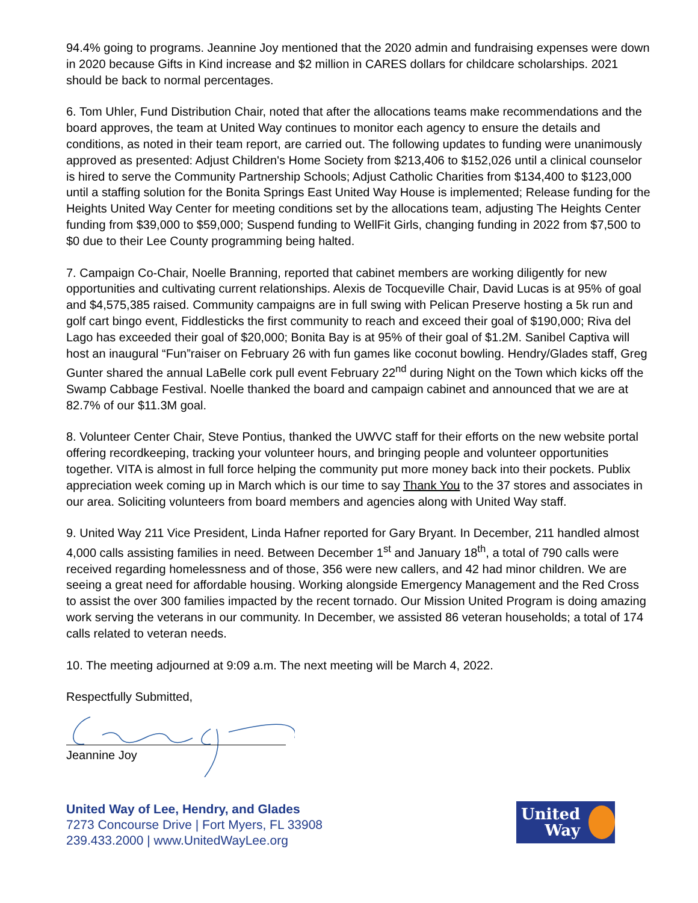94.4% going to programs. Jeannine Joy mentioned that the 2020 admin and fundraising expenses were down in 2020 because Gifts in Kind increase and $2 million in CARES dollars for childcare scholarships. 2021 should be back to normal percentages.
6. Tom Uhler, Fund Distribution Chair, noted that after the allocations teams make recommendations and the board approves, the team at United Way continues to monitor each agency to ensure the details and conditions, as noted in their team report, are carried out. The following updates to funding were unanimously approved as presented: Adjust Children's Home Society from $213,406 to $152,026 until a clinical counselor is hired to serve the Community Partnership Schools; Adjust Catholic Charities from $134,400 to $123,000 until a staffing solution for the Bonita Springs East United Way House is implemented; Release funding for the Heights United Way Center for meeting conditions set by the allocations team, adjusting The Heights Center funding from $39,000 to $59,000; Suspend funding to WellFit Girls, changing funding in 2022 from $7,500 to $0 due to their Lee County programming being halted.
7. Campaign Co-Chair, Noelle Branning, reported that cabinet members are working diligently for new opportunities and cultivating current relationships. Alexis de Tocqueville Chair, David Lucas is at 95% of goal and $4,575,385 raised. Community campaigns are in full swing with Pelican Preserve hosting a 5k run and golf cart bingo event, Fiddlesticks the first community to reach and exceed their goal of $190,000; Riva del Lago has exceeded their goal of $20,000; Bonita Bay is at 95% of their goal of $1.2M. Sanibel Captiva will host an inaugural “Fun”raiser on February 26 with fun games like coconut bowling. Hendry/Glades staff, Greg Gunter shared the annual LaBelle cork pull event February 22<sup>nd</sup> during Night on the Town which kicks off the Swamp Cabbage Festival. Noelle thanked the board and campaign cabinet and announced that we are at 82.7% of our $11.3M goal.
8. Volunteer Center Chair, Steve Pontius, thanked the UWVC staff for their efforts on the new website portal offering recordkeeping, tracking your volunteer hours, and bringing people and volunteer opportunities together. VITA is almost in full force helping the community put more money back into their pockets. Publix appreciation week coming up in March which is our time to say Thank You to the 37 stores and associates in our area. Soliciting volunteers from board members and agencies along with United Way staff.
9. United Way 211 Vice President, Linda Hafner reported for Gary Bryant. In December, 211 handled almost 4,000 calls assisting families in need. Between December 1<sup>st</sup> and January 18<sup>th</sup>, a total of 790 calls were received regarding homelessness and of those, 356 were new callers, and 42 had minor children. We are seeing a great need for affordable housing. Working alongside Emergency Management and the Red Cross to assist the over 300 families impacted by the recent tornado. Our Mission United Program is doing amazing work serving the veterans in our community. In December, we assisted 86 veteran households; a total of 174 calls related to veteran needs.
10. The meeting adjourned at 9:09 a.m. The next meeting will be March 4, 2022.
Respectfully Submitted,
Jeannine Joy
United Way of Lee, Hendry, and Glades
7273 Concourse Drive | Fort Myers, FL 33908
239.433.2000 | www.UnitedWayLee.org
United
Way